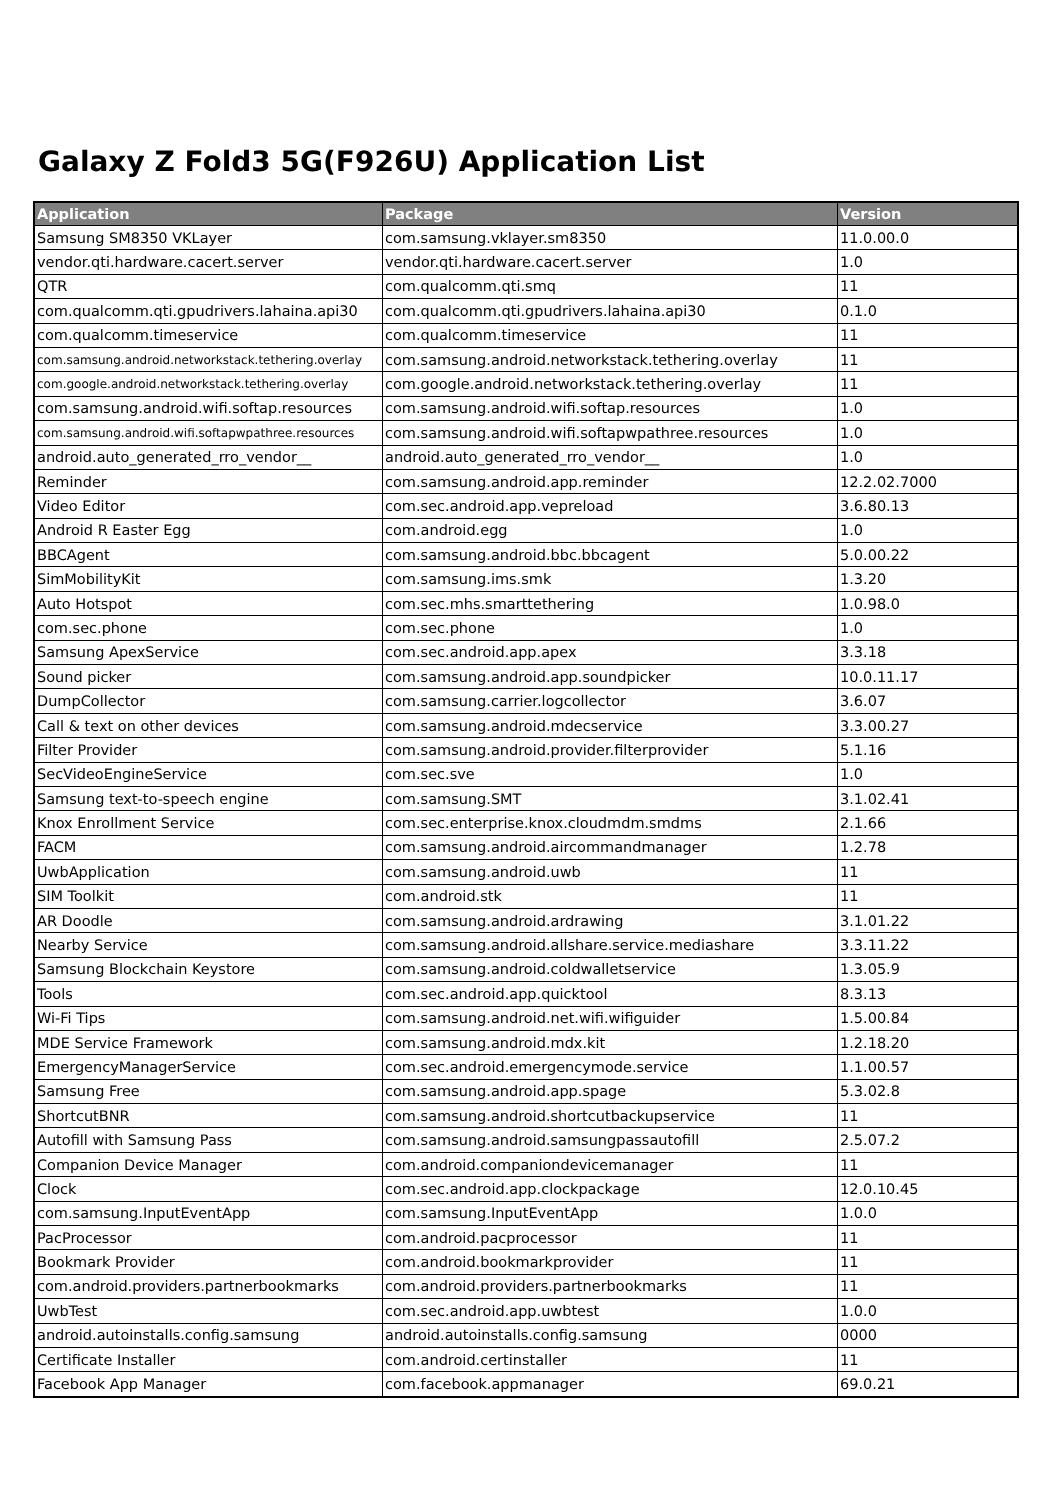Galaxy Z Fold3 5G(F926U) Application List
| Application | Package | Version |
| --- | --- | --- |
| Samsung SM8350 VKLayer | com.samsung.vklayer.sm8350 | 11.0.00.0 |
| vendor.qti.hardware.cacert.server | vendor.qti.hardware.cacert.server | 1.0 |
| QTR | com.qualcomm.qti.smq | 11 |
| com.qualcomm.qti.gpudrivers.lahaina.api30 | com.qualcomm.qti.gpudrivers.lahaina.api30 | 0.1.0 |
| com.qualcomm.timeservice | com.qualcomm.timeservice | 11 |
| com.samsung.android.networkstack.tethering.overlay | com.samsung.android.networkstack.tethering.overlay | 11 |
| com.google.android.networkstack.tethering.overlay | com.google.android.networkstack.tethering.overlay | 11 |
| com.samsung.android.wifi.softap.resources | com.samsung.android.wifi.softap.resources | 1.0 |
| com.samsung.android.wifi.softapwpathree.resources | com.samsung.android.wifi.softapwpathree.resources | 1.0 |
| android.auto_generated_rro_vendor__ | android.auto_generated_rro_vendor__ | 1.0 |
| Reminder | com.samsung.android.app.reminder | 12.2.02.7000 |
| Video Editor | com.sec.android.app.vepreload | 3.6.80.13 |
| Android R Easter Egg | com.android.egg | 1.0 |
| BBCAgent | com.samsung.android.bbc.bbcagent | 5.0.00.22 |
| SimMobilityKit | com.samsung.ims.smk | 1.3.20 |
| Auto Hotspot | com.sec.mhs.smarttethering | 1.0.98.0 |
| com.sec.phone | com.sec.phone | 1.0 |
| Samsung ApexService | com.sec.android.app.apex | 3.3.18 |
| Sound picker | com.samsung.android.app.soundpicker | 10.0.11.17 |
| DumpCollector | com.samsung.carrier.logcollector | 3.6.07 |
| Call & text on other devices | com.samsung.android.mdecservice | 3.3.00.27 |
| Filter Provider | com.samsung.android.provider.filterprovider | 5.1.16 |
| SecVideoEngineService | com.sec.sve | 1.0 |
| Samsung text-to-speech engine | com.samsung.SMT | 3.1.02.41 |
| Knox Enrollment Service | com.sec.enterprise.knox.cloudmdm.smdms | 2.1.66 |
| FACM | com.samsung.android.aircommandmanager | 1.2.78 |
| UwbApplication | com.samsung.android.uwb | 11 |
| SIM Toolkit | com.android.stk | 11 |
| AR Doodle | com.samsung.android.ardrawing | 3.1.01.22 |
| Nearby Service | com.samsung.android.allshare.service.mediashare | 3.3.11.22 |
| Samsung Blockchain Keystore | com.samsung.android.coldwalletservice | 1.3.05.9 |
| Tools | com.sec.android.app.quicktool | 8.3.13 |
| Wi-Fi Tips | com.samsung.android.net.wifi.wifiguider | 1.5.00.84 |
| MDE Service Framework | com.samsung.android.mdx.kit | 1.2.18.20 |
| EmergencyManagerService | com.sec.android.emergencymode.service | 1.1.00.57 |
| Samsung Free | com.samsung.android.app.spage | 5.3.02.8 |
| ShortcutBNR | com.samsung.android.shortcutbackupservice | 11 |
| Autofill with Samsung Pass | com.samsung.android.samsungpassautofill | 2.5.07.2 |
| Companion Device Manager | com.android.companiondevicemanager | 11 |
| Clock | com.sec.android.app.clockpackage | 12.0.10.45 |
| com.samsung.InputEventApp | com.samsung.InputEventApp | 1.0.0 |
| PacProcessor | com.android.pacprocessor | 11 |
| Bookmark Provider | com.android.bookmarkprovider | 11 |
| com.android.providers.partnerbookmarks | com.android.providers.partnerbookmarks | 11 |
| UwbTest | com.sec.android.app.uwbtest | 1.0.0 |
| android.autoinstalls.config.samsung | android.autoinstalls.config.samsung | 0000 |
| Certificate Installer | com.android.certinstaller | 11 |
| Facebook App Manager | com.facebook.appmanager | 69.0.21 |